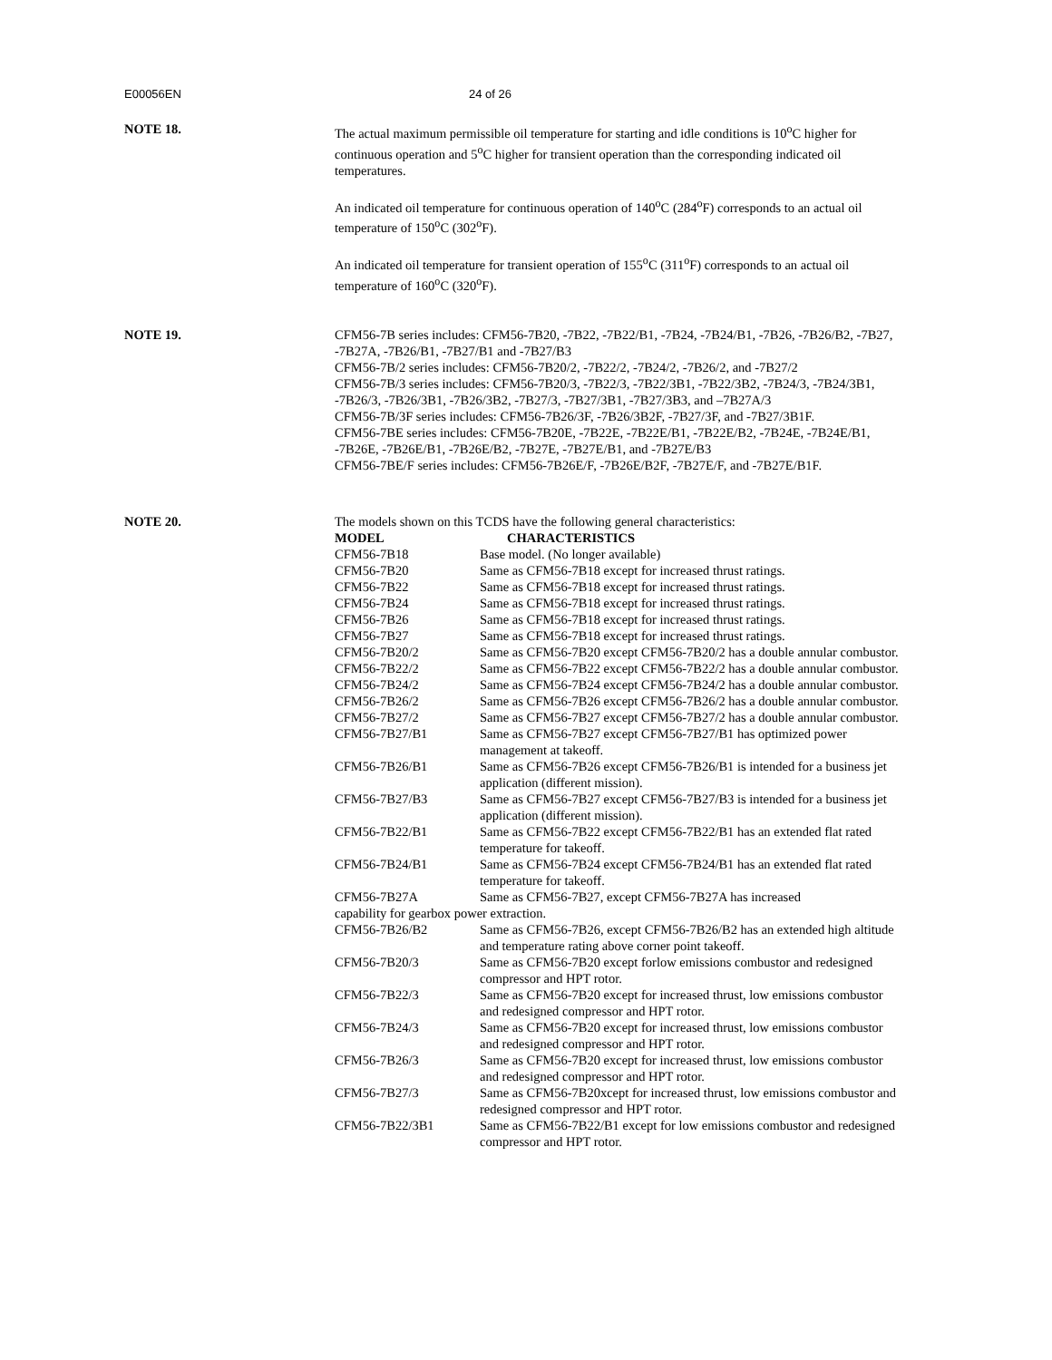E00056EN 24 of 26
NOTE 18. The actual maximum permissible oil temperature for starting and idle conditions is 10<sup>o</sup>C higher for continuous operation and 5<sup>o</sup>C higher for transient operation than the corresponding indicated oil temperatures.
An indicated oil temperature for continuous operation of 140<sup>o</sup>C (284<sup>o</sup>F) corresponds to an actual oil temperature of 150<sup>o</sup>C (302<sup>o</sup>F).
An indicated oil temperature for transient operation of 155<sup>o</sup>C (311<sup>o</sup>F) corresponds to an actual oil temperature of 160<sup>o</sup>C (320<sup>o</sup>F).
NOTE 19. CFM56-7B series includes: CFM56-7B20, -7B22, -7B22/B1, -7B24, -7B24/B1, -7B26, -7B26/B2, -7B27, -7B27A, -7B26/B1, -7B27/B1 and -7B27/B3
CFM56-7B/2 series includes: CFM56-7B20/2, -7B22/2, -7B24/2, -7B26/2, and -7B27/2
CFM56-7B/3 series includes: CFM56-7B20/3, -7B22/3, -7B22/3B1, -7B22/3B2, -7B24/3, -7B24/3B1, -7B26/3, -7B26/3B1, -7B26/3B2, -7B27/3, -7B27/3B1, -7B27/3B3, and –7B27A/3
CFM56-7B/3F series includes: CFM56-7B26/3F, -7B26/3B2F, -7B27/3F, and -7B27/3B1F.
CFM56-7BE series includes: CFM56-7B20E, -7B22E, -7B22E/B1, -7B22E/B2, -7B24E, -7B24E/B1, -7B26E, -7B26E/B1, -7B26E/B2, -7B27E, -7B27E/B1, and -7B27E/B3
CFM56-7BE/F series includes: CFM56-7B26E/F, -7B26E/B2F, -7B27E/F, and -7B27E/B1F.
NOTE 20. The models shown on this TCDS have the following general characteristics:
| MODEL | CHARACTERISTICS |
| --- | --- |
| CFM56-7B18 | Base model. (No longer available) |
| CFM56-7B20 | Same as CFM56-7B18 except for increased thrust ratings. |
| CFM56-7B22 | Same as CFM56-7B18 except for increased thrust ratings. |
| CFM56-7B24 | Same as CFM56-7B18 except for increased thrust ratings. |
| CFM56-7B26 | Same as CFM56-7B18 except for increased thrust ratings. |
| CFM56-7B27 | Same as CFM56-7B18 except for increased thrust ratings. |
| CFM56-7B20/2 | Same as CFM56-7B20 except CFM56-7B20/2 has a double annular combustor. |
| CFM56-7B22/2 | Same as CFM56-7B22 except CFM56-7B22/2 has a double annular combustor. |
| CFM56-7B24/2 | Same as CFM56-7B24 except CFM56-7B24/2 has a double annular combustor. |
| CFM56-7B26/2 | Same as CFM56-7B26 except CFM56-7B26/2 has a double annular combustor. |
| CFM56-7B27/2 | Same as CFM56-7B27 except CFM56-7B27/2 has a double annular combustor. |
| CFM56-7B27/B1 | Same as CFM56-7B27 except CFM56-7B27/B1 has optimized power management at takeoff. |
| CFM56-7B26/B1 | Same as CFM56-7B26 except CFM56-7B26/B1 is intended for a business jet application (different mission). |
| CFM56-7B27/B3 | Same as CFM56-7B27 except CFM56-7B27/B3 is intended for a business jet application (different mission). |
| CFM56-7B22/B1 | Same as CFM56-7B22 except CFM56-7B22/B1 has an extended flat rated temperature for takeoff. |
| CFM56-7B24/B1 | Same as CFM56-7B24 except CFM56-7B24/B1 has an extended flat rated temperature for takeoff. |
| CFM56-7B27A Same as CFM56-7B27, except CFM56-7B27A has increased capability for gearbox power extraction. | |
| CFM56-7B26/B2 | Same as CFM56-7B26, except CFM56-7B26/B2 has an extended high altitude and temperature rating above corner point takeoff. |
| CFM56-7B20/3 | Same as CFM56-7B20 except forlow emissions combustor and redesigned compressor and HPT rotor. |
| CFM56-7B22/3 | Same as CFM56-7B20 except for increased thrust, low emissions combustor and redesigned compressor and HPT rotor. |
| CFM56-7B24/3 | Same as CFM56-7B20 except for increased thrust, low emissions combustor and redesigned compressor and HPT rotor. |
| CFM56-7B26/3 | Same as CFM56-7B20 except for increased thrust, low emissions combustor and redesigned compressor and HPT rotor. |
| CFM56-7B27/3 | Same as CFM56-7B20xcept for increased thrust, low emissions combustor and redesigned compressor and HPT rotor. |
| CFM56-7B22/3B1 | Same as CFM56-7B22/B1 except for low emissions combustor and redesigned compressor and HPT rotor. |